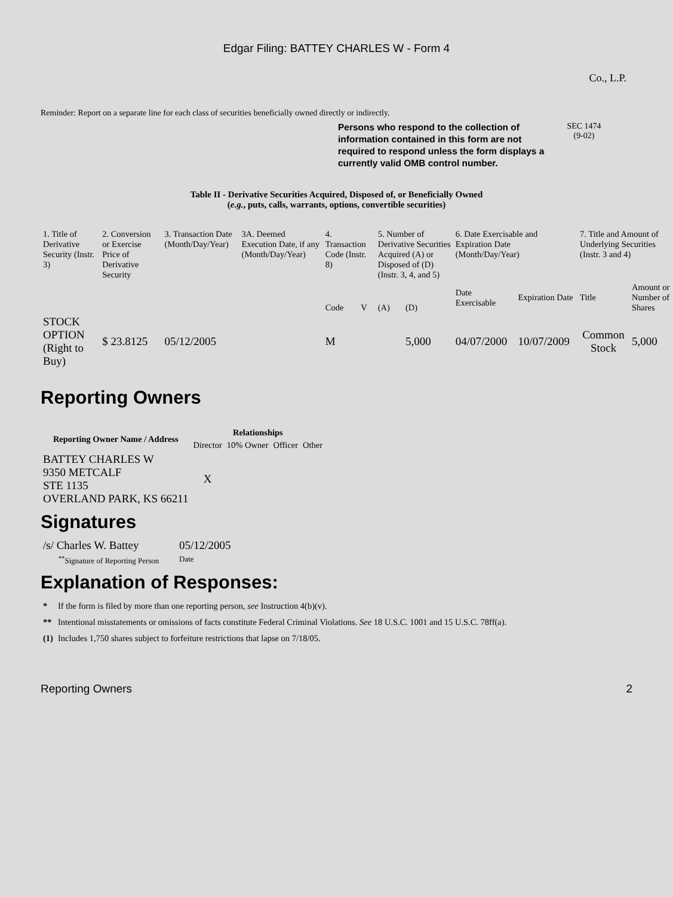Edgar Filing: BATTEY CHARLES W - Form 4
Co., L.P.
Reminder: Report on a separate line for each class of securities beneficially owned directly or indirectly.
Persons who respond to the collection of information contained in this form are not required to respond unless the form displays a currently valid OMB control number. SEC 1474
(9-02)
Table II - Derivative Securities Acquired, Disposed of, or Beneficially Owned
(e.g., puts, calls, warrants, options, convertible securities)
| 1. Title of Derivative Security (Instr. 3) | 2. Conversion or Exercise Price of Derivative Security | 3. Transaction Date (Month/Day/Year) | 3A. Deemed Execution Date, if any (Month/Day/Year) | 4. Transaction Code (Instr. 8) | | 5. Number of Derivative Securities Acquired (A) or Disposed of (D) (Instr. 3, 4, and 5) | | 6. Date Exercisable and Expiration Date (Month/Day/Year) | | 7. Title and Amount of Underlying Securities (Instr. 3 and 4) | |
| | | | | Code | V | (A) | (D) | Date Exercisable | Expiration Date | Title | Amount or Number of Shares |
| STOCK OPTION (Right to Buy) | $ 23.8125 | 05/12/2005 | | M | | | 5,000 | 04/07/2000 | 10/07/2009 | Common Stock | 5,000 |
Reporting Owners
| Reporting Owner Name / Address | Relationships | | | |
| --- | --- | --- | --- | --- |
| | Director | 10% Owner | Officer | Other |
| BATTEY CHARLES W 9350 METCALF STE 1135 OVERLAND PARK, KS 66211 | X | | | |
Signatures
| /s/ Charles W. Battey | 05/12/2005 |
| <sup>**</sup> Signature of Reporting Person | Date |
Explanation of Responses:
| * | If the form is filed by more than one reporting person, see Instruction 4(b)(v). |
| ** | Intentional misstatements or omissions of facts constitute Federal Criminal Violations. See 18 U.S.C. 1001 and 15 U.S.C. 78ff(a). |
| (1) | Includes 1,750 shares subject to forfeiture restrictions that lapse on 7/18/05. |
Reporting Owners 2